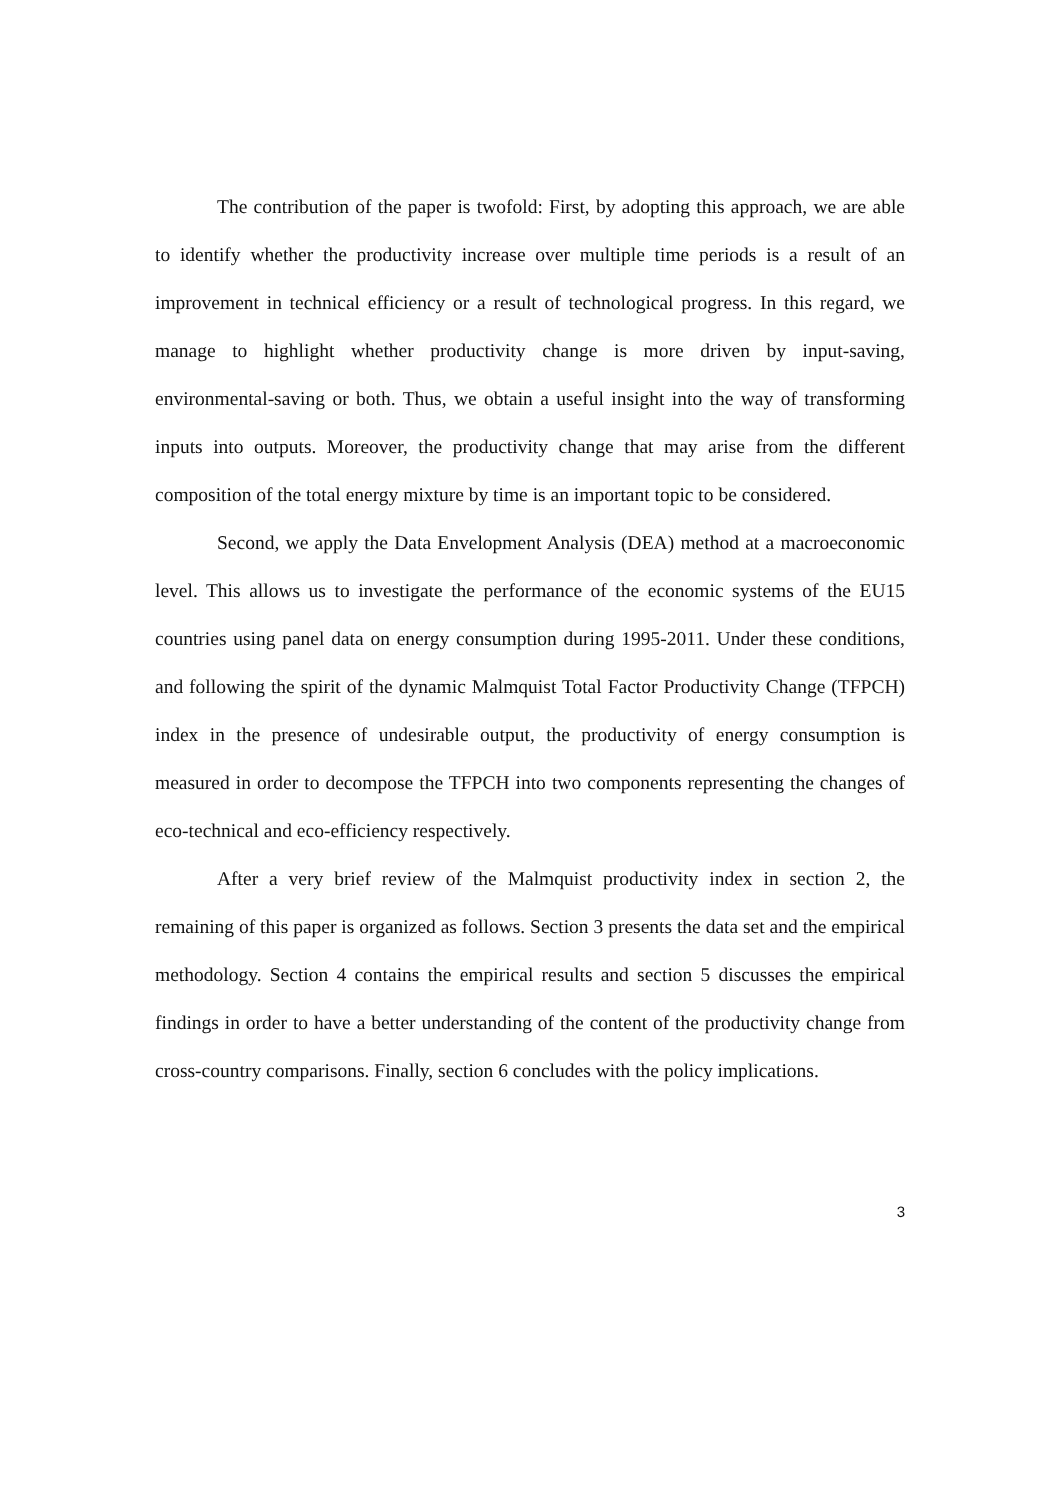The contribution of the paper is twofold: First, by adopting this approach, we are able to identify whether the productivity increase over multiple time periods is a result of an improvement in technical efficiency or a result of technological progress. In this regard, we manage to highlight whether productivity change is more driven by input-saving, environmental-saving or both. Thus, we obtain a useful insight into the way of transforming inputs into outputs. Moreover, the productivity change that may arise from the different composition of the total energy mixture by time is an important topic to be considered.
Second, we apply the Data Envelopment Analysis (DEA) method at a macroeconomic level. This allows us to investigate the performance of the economic systems of the EU15 countries using panel data on energy consumption during 1995-2011. Under these conditions, and following the spirit of the dynamic Malmquist Total Factor Productivity Change (TFPCH) index in the presence of undesirable output, the productivity of energy consumption is measured in order to decompose the TFPCH into two components representing the changes of eco-technical and eco-efficiency respectively.
After a very brief review of the Malmquist productivity index in section 2, the remaining of this paper is organized as follows. Section 3 presents the data set and the empirical methodology. Section 4 contains the empirical results and section 5 discusses the empirical findings in order to have a better understanding of the content of the productivity change from cross-country comparisons. Finally, section 6 concludes with the policy implications.
3